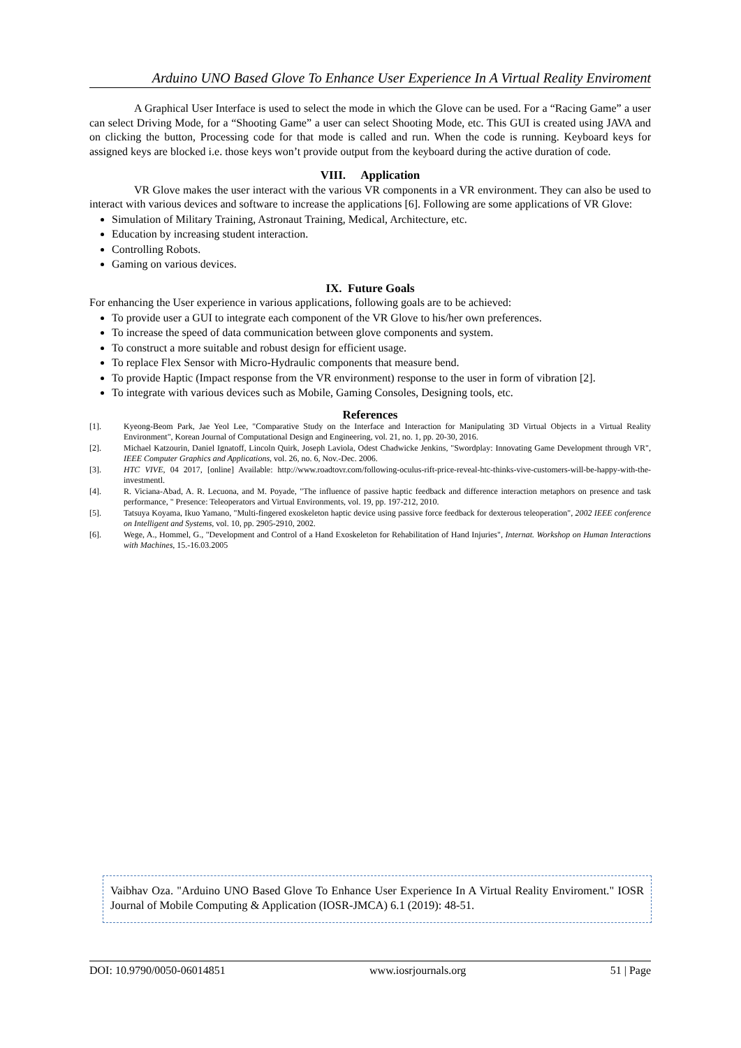Arduino UNO Based Glove To Enhance User Experience In A Virtual Reality Enviroment
A Graphical User Interface is used to select the mode in which the Glove can be used. For a “Racing Game” a user can select Driving Mode, for a “Shooting Game” a user can select Shooting Mode, etc. This GUI is created using JAVA and on clicking the button, Processing code for that mode is called and run. When the code is running. Keyboard keys for assigned keys are blocked i.e. those keys won’t provide output from the keyboard during the active duration of code.
VIII. Application
VR Glove makes the user interact with the various VR components in a VR environment. They can also be used to interact with various devices and software to increase the applications [6]. Following are some applications of VR Glove:
Simulation of Military Training, Astronaut Training, Medical, Architecture, etc.
Education by increasing student interaction.
Controlling Robots.
Gaming on various devices.
IX. Future Goals
For enhancing the User experience in various applications, following goals are to be achieved:
To provide user a GUI to integrate each component of the VR Glove to his/her own preferences.
To increase the speed of data communication between glove components and system.
To construct a more suitable and robust design for efficient usage.
To replace Flex Sensor with Micro-Hydraulic components that measure bend.
To provide Haptic (Impact response from the VR environment) response to the user in form of vibration [2].
To integrate with various devices such as Mobile, Gaming Consoles, Designing tools, etc.
References
[1]. Kyeong-Beom Park, Jae Yeol Lee, "Comparative Study on the Interface and Interaction for Manipulating 3D Virtual Objects in a Virtual Reality Environment", Korean Journal of Computational Design and Engineering, vol. 21, no. 1, pp. 20-30, 2016.
[2]. Michael Katzourin, Daniel Ignatoff, Lincoln Quirk, Joseph Laviola, Odest Chadwicke Jenkins, "Swordplay: Innovating Game Development through VR", IEEE Computer Graphics and Applications, vol. 26, no. 6, Nov.-Dec. 2006.
[3]. HTC VIVE, 04 2017, [online] Available: http://www.roadtovr.com/following-oculus-rift-price-reveal-htc-thinks-vive-customers-will-be-happy-with-the-investmentl.
[4]. R. Viciana-Abad, A. R. Lecuona, and M. Poyade, "The influence of passive haptic feedback and difference interaction metaphors on presence and task performance, " Presence: Teleoperators and Virtual Environments, vol. 19, pp. 197-212, 2010.
[5]. Tatsuya Koyama, Ikuo Yamano, "Multi-fingered exoskeleton haptic device using passive force feedback for dexterous teleoperation", 2002 IEEE conference on Intelligent and Systems, vol. 10, pp. 2905-2910, 2002.
[6]. Wege, A., Hommel, G., "Development and Control of a Hand Exoskeleton for Rehabilitation of Hand Injuries", Internat. Workshop on Human Interactions with Machines, 15.-16.03.2005
Vaibhav Oza. "Arduino UNO Based Glove To Enhance User Experience In A Virtual Reality Enviroment." IOSR Journal of Mobile Computing & Application (IOSR-JMCA) 6.1 (2019): 48-51.
DOI: 10.9790/0050-06014851 www.iosrjournals.org 51 | Page